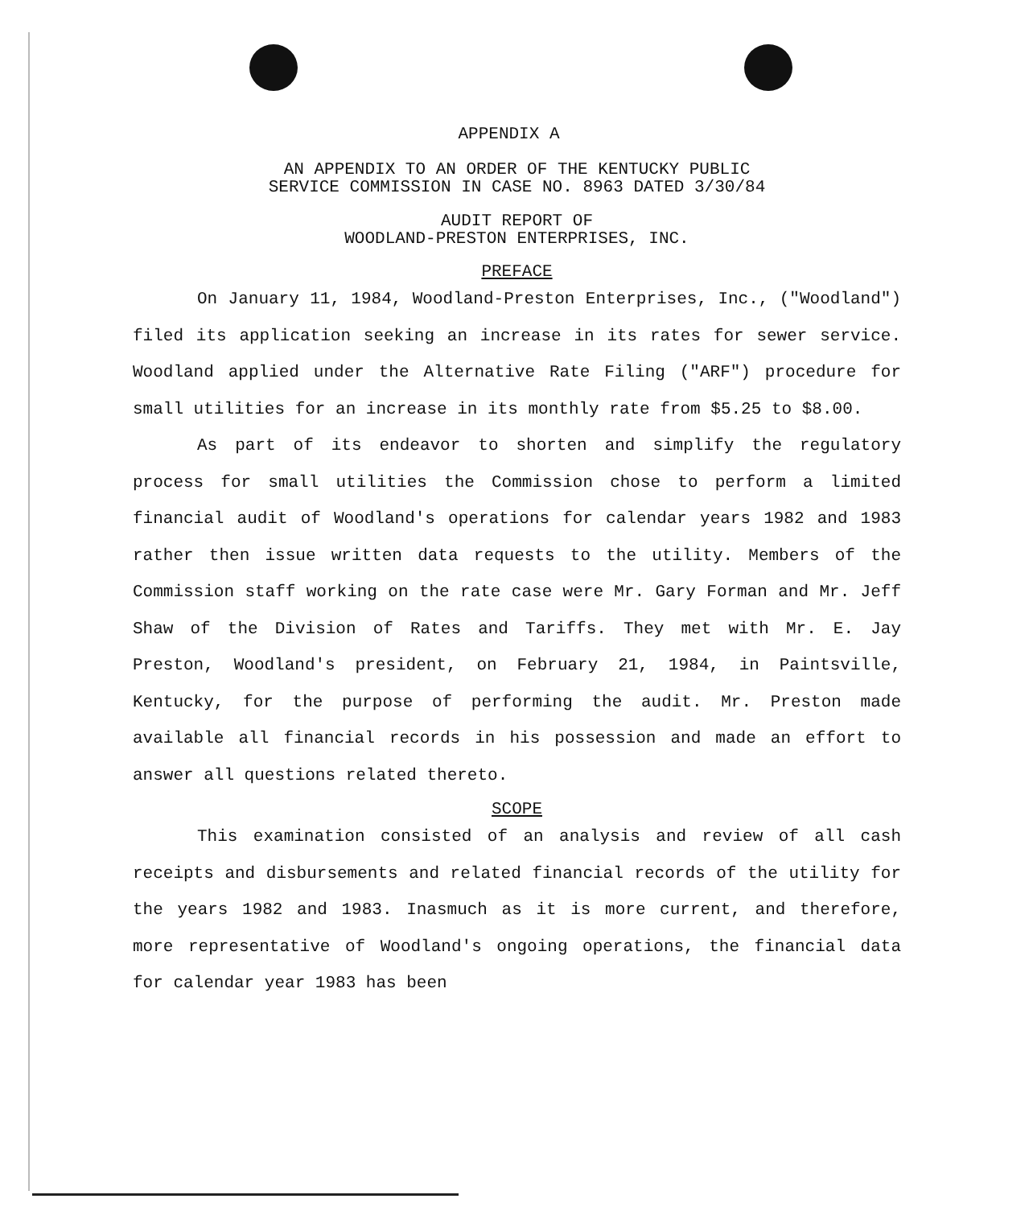APPENDIX A
AN APPENDIX TO AN ORDER OF THE KENTUCKY PUBLIC
SERVICE COMMISSION IN CASE NO. 8963 DATED 3/30/84
AUDIT REPORT OF
WOODLAND-PRESTON ENTERPRISES, INC.
PREFACE
On January 11, 1984, Woodland-Preston Enterprises, Inc., ("Woodland") filed its application seeking an increase in its rates for sewer service. Woodland applied under the Alternative Rate Filing ("ARF") procedure for small utilities for an increase in its monthly rate from $5.25 to $8.00.
As part of its endeavor to shorten and simplify the regulatory process for small utilities the Commission chose to perform a limited financial audit of Woodland's operations for calendar years 1982 and 1983 rather then issue written data requests to the utility. Members of the Commission staff working on the rate case were Mr. Gary Forman and Mr. Jeff Shaw of the Division of Rates and Tariffs. They met with Mr. E. Jay Preston, Woodland's president, on February 21, 1984, in Paintsville, Kentucky, for the purpose of performing the audit. Mr. Preston made available all financial records in his possession and made an effort to answer all questions related thereto.
SCOPE
This examination consisted of an analysis and review of all cash receipts and disbursements and related financial records of the utility for the years 1982 and 1983. Inasmuch as it is more current, and therefore, more representative of Woodland's ongoing operations, the financial data for calendar year 1983 has been